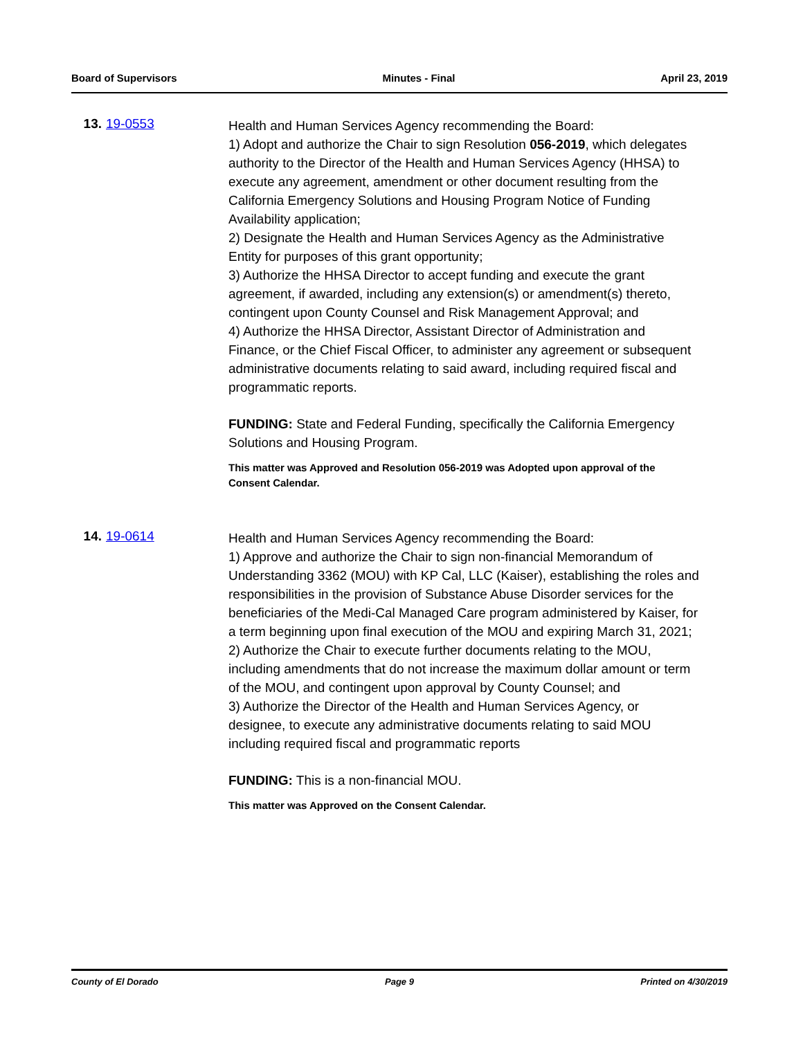Board of Supervisors Minutes - Final April 23, 2019
13. 19-0553
Health and Human Services Agency recommending the Board:
1) Adopt and authorize the Chair to sign Resolution 056-2019, which delegates authority to the Director of the Health and Human Services Agency (HHSA) to execute any agreement, amendment or other document resulting from the California Emergency Solutions and Housing Program Notice of Funding Availability application;
2) Designate the Health and Human Services Agency as the Administrative Entity for purposes of this grant opportunity;
3) Authorize the HHSA Director to accept funding and execute the grant agreement, if awarded, including any extension(s) or amendment(s) thereto, contingent upon County Counsel and Risk Management Approval; and
4) Authorize the HHSA Director, Assistant Director of Administration and Finance, or the Chief Fiscal Officer, to administer any agreement or subsequent administrative documents relating to said award, including required fiscal and programmatic reports.
FUNDING: State and Federal Funding, specifically the California Emergency Solutions and Housing Program.
This matter was Approved and Resolution 056-2019 was Adopted upon approval of the Consent Calendar.
14. 19-0614
Health and Human Services Agency recommending the Board:
1) Approve and authorize the Chair to sign non-financial Memorandum of Understanding 3362 (MOU) with KP Cal, LLC (Kaiser), establishing the roles and responsibilities in the provision of Substance Abuse Disorder services for the beneficiaries of the Medi-Cal Managed Care program administered by Kaiser, for a term beginning upon final execution of the MOU and expiring March 31, 2021;
2) Authorize the Chair to execute further documents relating to the MOU, including amendments that do not increase the maximum dollar amount or term of the MOU, and contingent upon approval by County Counsel; and
3) Authorize the Director of the Health and Human Services Agency, or designee, to execute any administrative documents relating to said MOU including required fiscal and programmatic reports
FUNDING: This is a non-financial MOU.
This matter was Approved on the Consent Calendar.
County of El Dorado Page 9 Printed on 4/30/2019